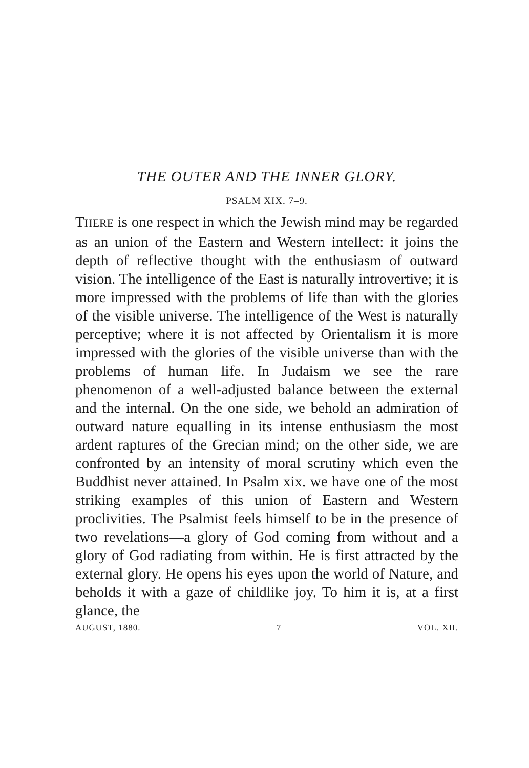THE OUTER AND THE INNER GLORY.
PSALM XIX. 7–9.
THERE is one respect in which the Jewish mind may be regarded as an union of the Eastern and Western intellect: it joins the depth of reflective thought with the enthusiasm of outward vision. The intelligence of the East is naturally introvertive; it is more impressed with the problems of life than with the glories of the visible universe. The intelligence of the West is naturally perceptive; where it is not affected by Orientalism it is more impressed with the glories of the visible universe than with the problems of human life. In Judaism we see the rare phenomenon of a well-adjusted balance between the external and the internal. On the one side, we behold an admiration of outward nature equalling in its intense enthusiasm the most ardent raptures of the Grecian mind; on the other side, we are confronted by an intensity of moral scrutiny which even the Buddhist never attained. In Psalm xix. we have one of the most striking examples of this union of Eastern and Western proclivities. The Psalmist feels himself to be in the presence of two revelations—a glory of God coming from without and a glory of God radiating from within. He is first attracted by the external glory. He opens his eyes upon the world of Nature, and beholds it with a gaze of childlike joy. To him it is, at a first glance, the
AUGUST, 1880. 7 VOL. XII.